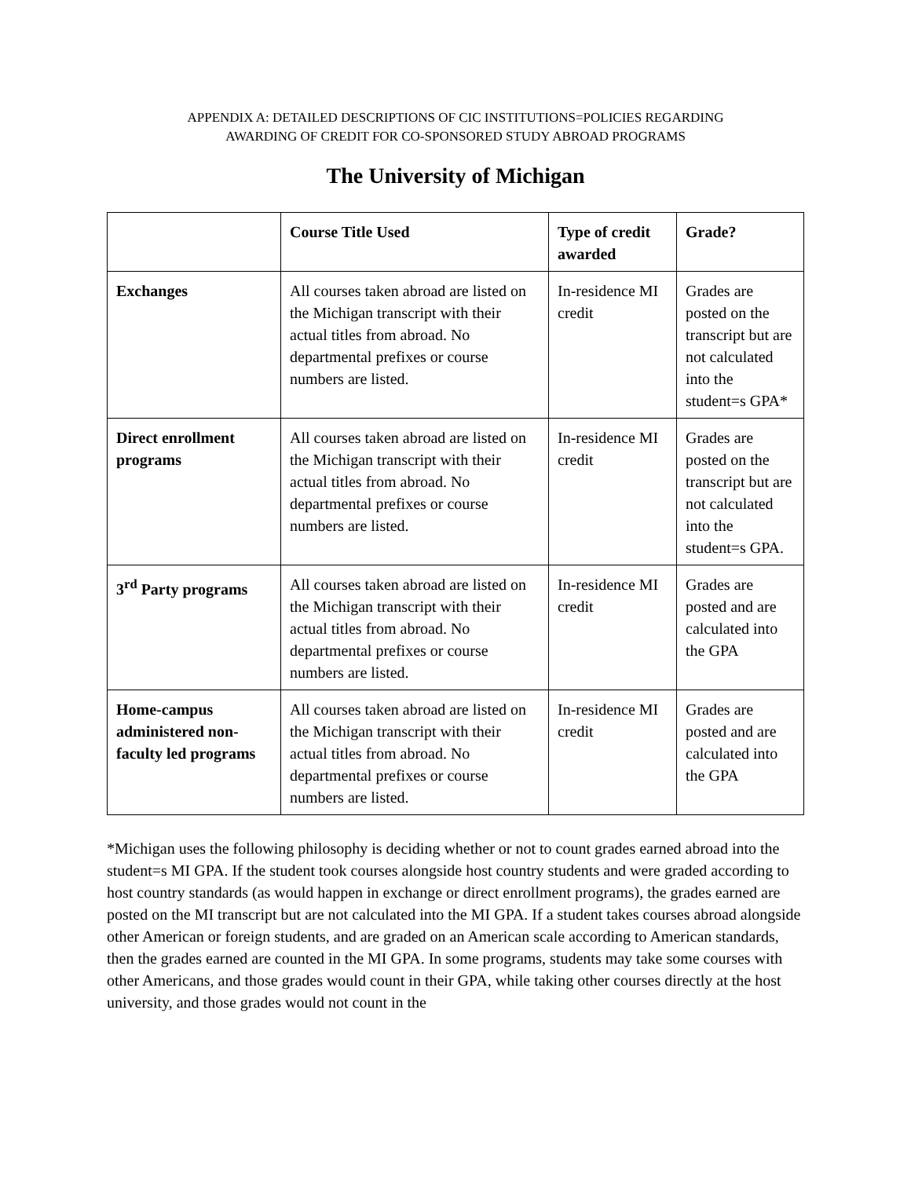APPENDIX A: DETAILED DESCRIPTIONS OF CIC INSTITUTIONS=POLICIES REGARDING
AWARDING OF CREDIT FOR CO-SPONSORED STUDY ABROAD PROGRAMS
The University of Michigan
| | Course Title Used | Type of credit awarded | Grade? |
| --- | --- | --- | --- |
| Exchanges | All courses taken abroad are listed on the Michigan transcript with their actual titles from abroad. No departmental prefixes or course numbers are listed. | In-residence MI credit | Grades are posted on the transcript but are not calculated into the student=s GPA* |
| Direct enrollment programs | All courses taken abroad are listed on the Michigan transcript with their actual titles from abroad. No departmental prefixes or course numbers are listed. | In-residence MI credit | Grades are posted on the transcript but are not calculated into the student=s GPA. |
| 3<sup>rd</sup> Party programs | All courses taken abroad are listed on the Michigan transcript with their actual titles from abroad. No departmental prefixes or course numbers are listed. | In-residence MI credit | Grades are posted and are calculated into the GPA |
| Home-campus administered non-faculty led programs | All courses taken abroad are listed on the Michigan transcript with their actual titles from abroad. No departmental prefixes or course numbers are listed. | In-residence MI credit | Grades are posted and are calculated into the GPA |
*Michigan uses the following philosophy is deciding whether or not to count grades earned abroad into the student=s MI GPA. If the student took courses alongside host country students and were graded according to host country standards (as would happen in exchange or direct enrollment programs), the grades earned are posted on the MI transcript but are not calculated into the MI GPA. If a student takes courses abroad alongside other American or foreign students, and are graded on an American scale according to American standards, then the grades earned are counted in the MI GPA. In some programs, students may take some courses with other Americans, and those grades would count in their GPA, while taking other courses directly at the host university, and those grades would not count in the